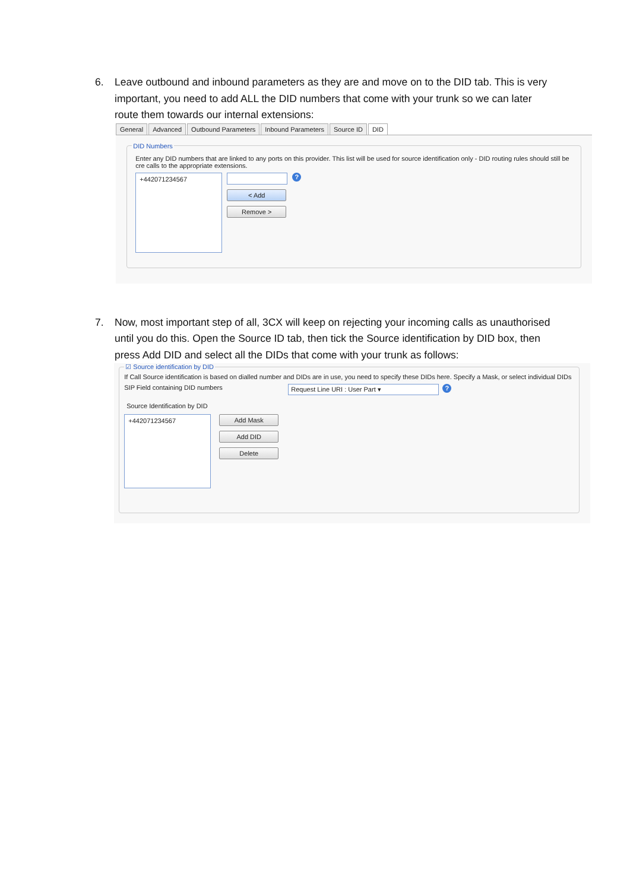6. Leave outbound and inbound parameters as they are and move on to the DID tab. This is very important, you need to add ALL the DID numbers that come with your trunk so we can later route them towards our internal extensions:
General Advanced Outbound Parameters Inbound Parameters Source ID DID
DID Numbers
Enter any DID numbers that are linked to any ports on this provider. This list will be used for source identification only - DID routing rules should still be cre calls to the appropriate extensions.
+442071234567
?
< Add
Remove >
7. Now, most important step of all, 3CX will keep on rejecting your incoming calls as unauthorised until you do this. Open the Source ID tab, then tick the Source identification by DID box, then press Add DID and select all the DIDs that come with your trunk as follows:
☑ Source identification by DID
If Call Source identification is based on dialled number and DIDs are in use, you need to specify these DIDs here. Specify a Mask, or select individual DIDs
SIP Field containing DID numbers Request Line URI : User Part ▾ ?
Source Identification by DID
+442071234567
Add Mask
Add DID
Delete